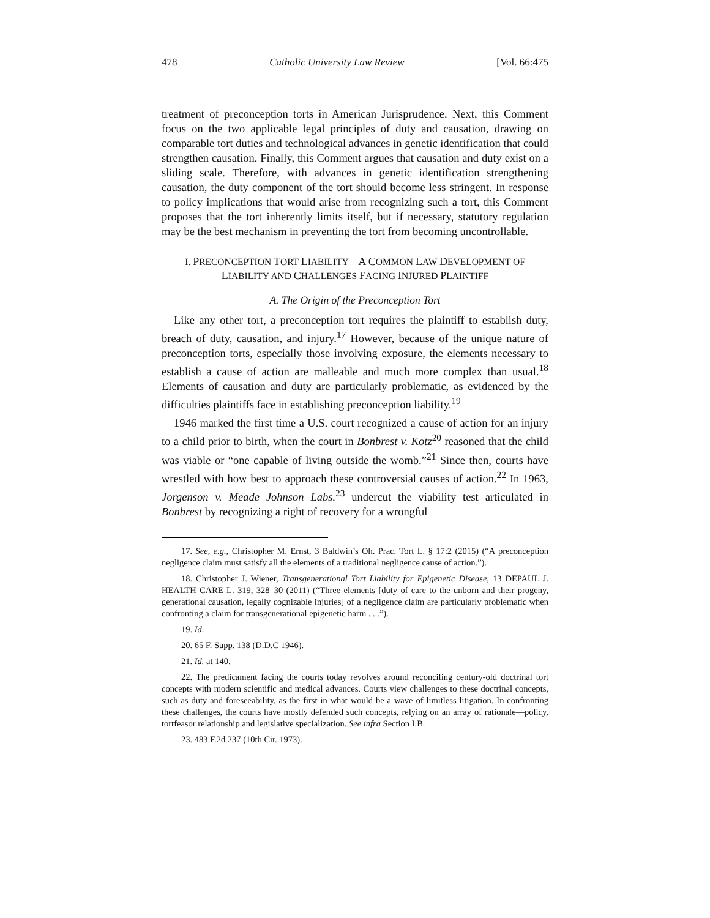478 Catholic University Law Review [Vol. 66:475
treatment of preconception torts in American Jurisprudence. Next, this Comment focus on the two applicable legal principles of duty and causation, drawing on comparable tort duties and technological advances in genetic identification that could strengthen causation. Finally, this Comment argues that causation and duty exist on a sliding scale. Therefore, with advances in genetic identification strengthening causation, the duty component of the tort should become less stringent. In response to policy implications that would arise from recognizing such a tort, this Comment proposes that the tort inherently limits itself, but if necessary, statutory regulation may be the best mechanism in preventing the tort from becoming uncontrollable.
I. PRECONCEPTION TORT LIABILITY—A COMMON LAW DEVELOPMENT OF
LIABILITY AND CHALLENGES FACING INJURED PLAINTIFF
A. The Origin of the Preconception Tort
Like any other tort, a preconception tort requires the plaintiff to establish duty, breach of duty, causation, and injury.<sup>17</sup> However, because of the unique nature of preconception torts, especially those involving exposure, the elements necessary to establish a cause of action are malleable and much more complex than usual.<sup>18</sup> Elements of causation and duty are particularly problematic, as evidenced by the difficulties plaintiffs face in establishing preconception liability.<sup>19</sup>
1946 marked the first time a U.S. court recognized a cause of action for an injury to a child prior to birth, when the court in Bonbrest v. Kotz<sup>20</sup> reasoned that the child was viable or “one capable of living outside the womb.”<sup>21</sup> Since then, courts have wrestled with how best to approach these controversial causes of action.<sup>22</sup> In 1963, Jorgenson v. Meade Johnson Labs.<sup>23</sup> undercut the viability test articulated in Bonbrest by recognizing a right of recovery for a wrongful
17. See, e.g., Christopher M. Ernst, 3 Baldwin’s Oh. Prac. Tort L. § 17:2 (2015) (“A preconception negligence claim must satisfy all the elements of a traditional negligence cause of action.”).
18. Christopher J. Wiener, Transgenerational Tort Liability for Epigenetic Disease, 13 DEPAUL J. HEALTH CARE L. 319, 328–30 (2011) (“Three elements [duty of care to the unborn and their progeny, generational causation, legally cognizable injuries] of a negligence claim are particularly problematic when confronting a claim for transgenerational epigenetic harm . . .”).
19. Id.
20. 65 F. Supp. 138 (D.D.C 1946).
21. Id. at 140.
22. The predicament facing the courts today revolves around reconciling century-old doctrinal tort concepts with modern scientific and medical advances. Courts view challenges to these doctrinal concepts, such as duty and foreseeability, as the first in what would be a wave of limitless litigation. In confronting these challenges, the courts have mostly defended such concepts, relying on an array of rationale—policy, tortfeasor relationship and legislative specialization. See infra Section I.B.
23. 483 F.2d 237 (10th Cir. 1973).